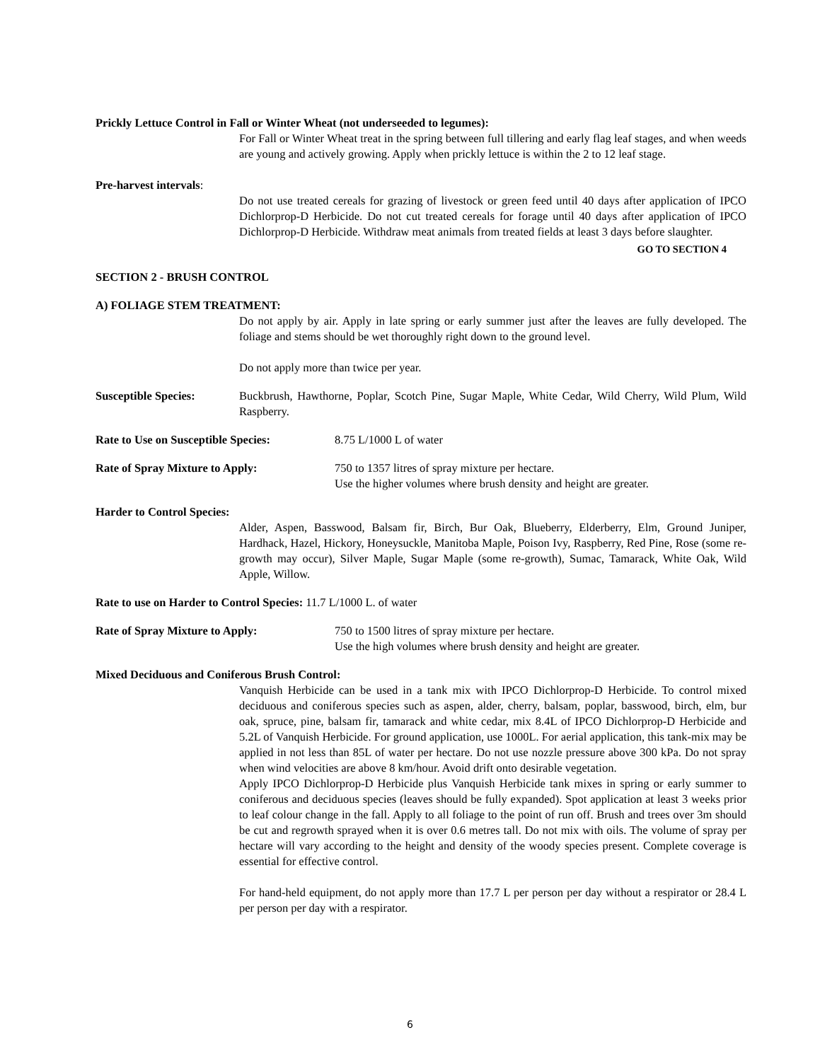Prickly Lettuce Control in Fall or Winter Wheat (not underseeded to legumes):
For Fall or Winter Wheat treat in the spring between full tillering and early flag leaf stages, and when weeds are young and actively growing. Apply when prickly lettuce is within the 2 to 12 leaf stage.
Pre-harvest intervals:
Do not use treated cereals for grazing of livestock or green feed until 40 days after application of IPCO Dichlorprop-D Herbicide. Do not cut treated cereals for forage until 40 days after application of IPCO Dichlorprop-D Herbicide. Withdraw meat animals from treated fields at least 3 days before slaughter.
GO TO SECTION 4
SECTION 2 - BRUSH CONTROL
A) FOLIAGE STEM TREATMENT:
Do not apply by air. Apply in late spring or early summer just after the leaves are fully developed. The foliage and stems should be wet thoroughly right down to the ground level.
Do not apply more than twice per year.
Susceptible Species: Buckbrush, Hawthorne, Poplar, Scotch Pine, Sugar Maple, White Cedar, Wild Cherry, Wild Plum, Wild Raspberry.
Rate to Use on Susceptible Species:
8.75 L/1000 L of water
Rate of Spray Mixture to Apply: 750 to 1357 litres of spray mixture per hectare.
Use the higher volumes where brush density and height are greater.
Harder to Control Species:
Alder, Aspen, Basswood, Balsam fir, Birch, Bur Oak, Blueberry, Elderberry, Elm, Ground Juniper, Hardhack, Hazel, Hickory, Honeysuckle, Manitoba Maple, Poison Ivy, Raspberry, Red Pine, Rose (some re-growth may occur), Silver Maple, Sugar Maple (some re-growth), Sumac, Tamarack, White Oak, Wild Apple, Willow.
Rate to use on Harder to Control Species: 11.7 L/1000 L. of water
Rate of Spray Mixture to Apply: 750 to 1500 litres of spray mixture per hectare.
Use the high volumes where brush density and height are greater.
Mixed Deciduous and Coniferous Brush Control:
Vanquish Herbicide can be used in a tank mix with IPCO Dichlorprop-D Herbicide. To control mixed deciduous and coniferous species such as aspen, alder, cherry, balsam, poplar, basswood, birch, elm, bur oak, spruce, pine, balsam fir, tamarack and white cedar, mix 8.4L of IPCO Dichlorprop-D Herbicide and 5.2L of Vanquish Herbicide. For ground application, use 1000L. For aerial application, this tank-mix may be applied in not less than 85L of water per hectare. Do not use nozzle pressure above 300 kPa. Do not spray when wind velocities are above 8 km/hour. Avoid drift onto desirable vegetation.
Apply IPCO Dichlorprop-D Herbicide plus Vanquish Herbicide tank mixes in spring or early summer to coniferous and deciduous species (leaves should be fully expanded). Spot application at least 3 weeks prior to leaf colour change in the fall. Apply to all foliage to the point of run off. Brush and trees over 3m should be cut and regrowth sprayed when it is over 0.6 metres tall. Do not mix with oils. The volume of spray per hectare will vary according to the height and density of the woody species present. Complete coverage is essential for effective control.
For hand-held equipment, do not apply more than 17.7 L per person per day without a respirator or 28.4 L per person per day with a respirator.
6